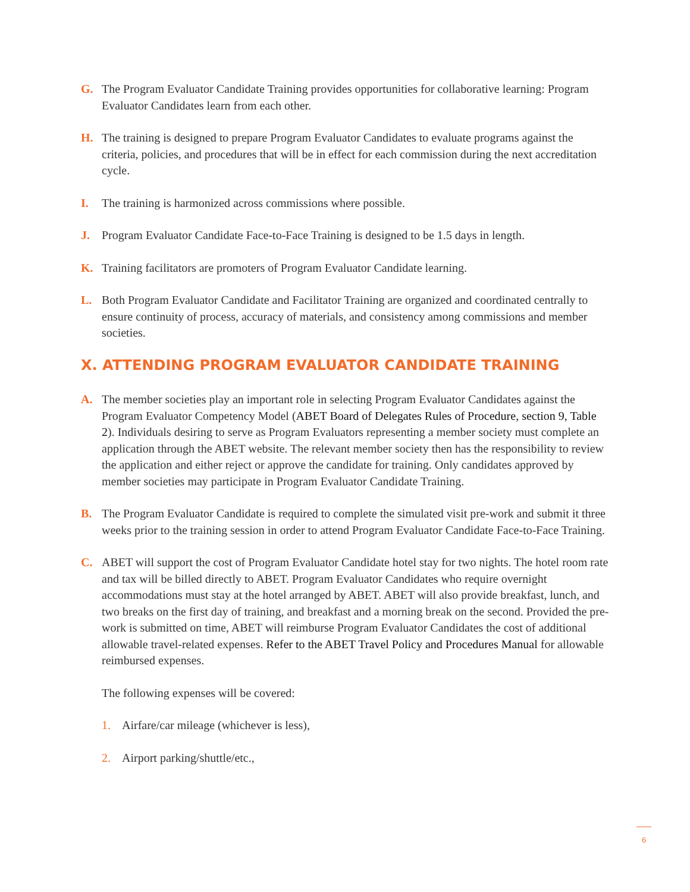G. The Program Evaluator Candidate Training provides opportunities for collaborative learning: Program Evaluator Candidates learn from each other.
H. The training is designed to prepare Program Evaluator Candidates to evaluate programs against the criteria, policies, and procedures that will be in effect for each commission during the next accreditation cycle.
I. The training is harmonized across commissions where possible.
J. Program Evaluator Candidate Face-to-Face Training is designed to be 1.5 days in length.
K. Training facilitators are promoters of Program Evaluator Candidate learning.
L. Both Program Evaluator Candidate and Facilitator Training are organized and coordinated centrally to ensure continuity of process, accuracy of materials, and consistency among commissions and member societies.
X. ATTENDING PROGRAM EVALUATOR CANDIDATE TRAINING
A. The member societies play an important role in selecting Program Evaluator Candidates against the Program Evaluator Competency Model (ABET Board of Delegates Rules of Procedure, section 9, Table 2). Individuals desiring to serve as Program Evaluators representing a member society must complete an application through the ABET website. The relevant member society then has the responsibility to review the application and either reject or approve the candidate for training. Only candidates approved by member societies may participate in Program Evaluator Candidate Training.
B. The Program Evaluator Candidate is required to complete the simulated visit pre-work and submit it three weeks prior to the training session in order to attend Program Evaluator Candidate Face-to-Face Training.
C. ABET will support the cost of Program Evaluator Candidate hotel stay for two nights. The hotel room rate and tax will be billed directly to ABET. Program Evaluator Candidates who require overnight accommodations must stay at the hotel arranged by ABET. ABET will also provide breakfast, lunch, and two breaks on the first day of training, and breakfast and a morning break on the second. Provided the pre-work is submitted on time, ABET will reimburse Program Evaluator Candidates the cost of additional allowable travel-related expenses. Refer to the ABET Travel Policy and Procedures Manual for allowable reimbursed expenses.
The following expenses will be covered:
1. Airfare/car mileage (whichever is less),
2. Airport parking/shuttle/etc.,
6